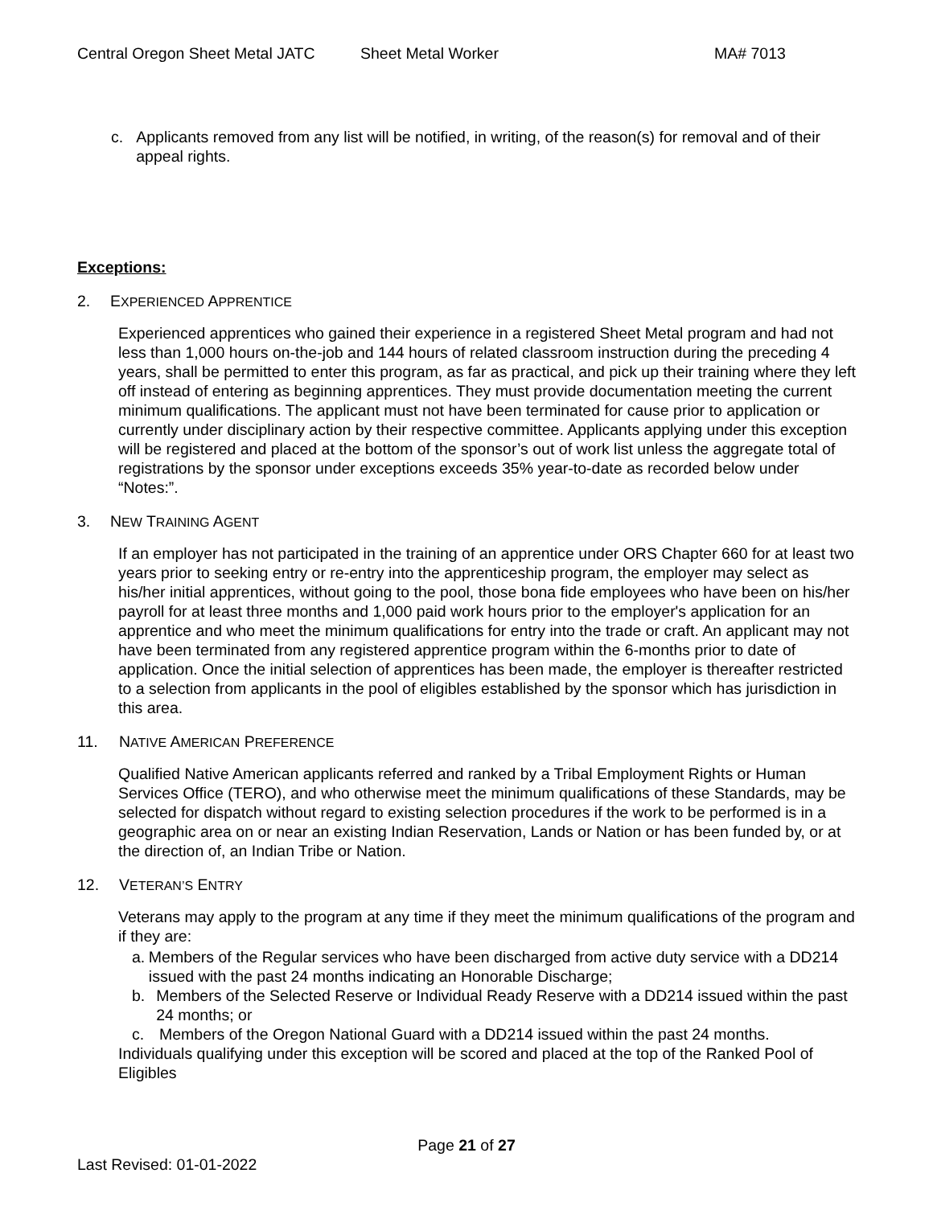Central Oregon Sheet Metal JATC Sheet Metal Worker MA# 7013
c. Applicants removed from any list will be notified, in writing, of the reason(s) for removal and of their appeal rights.
Exceptions:
2. EXPERIENCED APPRENTICE
Experienced apprentices who gained their experience in a registered Sheet Metal program and had not less than 1,000 hours on-the-job and 144 hours of related classroom instruction during the preceding 4 years, shall be permitted to enter this program, as far as practical, and pick up their training where they left off instead of entering as beginning apprentices. They must provide documentation meeting the current minimum qualifications. The applicant must not have been terminated for cause prior to application or currently under disciplinary action by their respective committee. Applicants applying under this exception will be registered and placed at the bottom of the sponsor’s out of work list unless the aggregate total of registrations by the sponsor under exceptions exceeds 35% year-to-date as recorded below under “Notes:”.
3. NEW TRAINING AGENT
If an employer has not participated in the training of an apprentice under ORS Chapter 660 for at least two years prior to seeking entry or re-entry into the apprenticeship program, the employer may select as his/her initial apprentices, without going to the pool, those bona fide employees who have been on his/her payroll for at least three months and 1,000 paid work hours prior to the employer's application for an apprentice and who meet the minimum qualifications for entry into the trade or craft. An applicant may not have been terminated from any registered apprentice program within the 6-months prior to date of application. Once the initial selection of apprentices has been made, the employer is thereafter restricted to a selection from applicants in the pool of eligibles established by the sponsor which has jurisdiction in this area.
11. NATIVE AMERICAN PREFERENCE
Qualified Native American applicants referred and ranked by a Tribal Employment Rights or Human Services Office (TERO), and who otherwise meet the minimum qualifications of these Standards, may be selected for dispatch without regard to existing selection procedures if the work to be performed is in a geographic area on or near an existing Indian Reservation, Lands or Nation or has been funded by, or at the direction of, an Indian Tribe or Nation.
12. VETERAN’S ENTRY
Veterans may apply to the program at any time if they meet the minimum qualifications of the program and if they are:
a. Members of the Regular services who have been discharged from active duty service with a DD214 issued with the past 24 months indicating an Honorable Discharge;
b. Members of the Selected Reserve or Individual Ready Reserve with a DD214 issued within the past 24 months; or
c. Members of the Oregon National Guard with a DD214 issued within the past 24 months.
Individuals qualifying under this exception will be scored and placed at the top of the Ranked Pool of Eligibles
Page 21 of 27
Last Revised: 01-01-2022